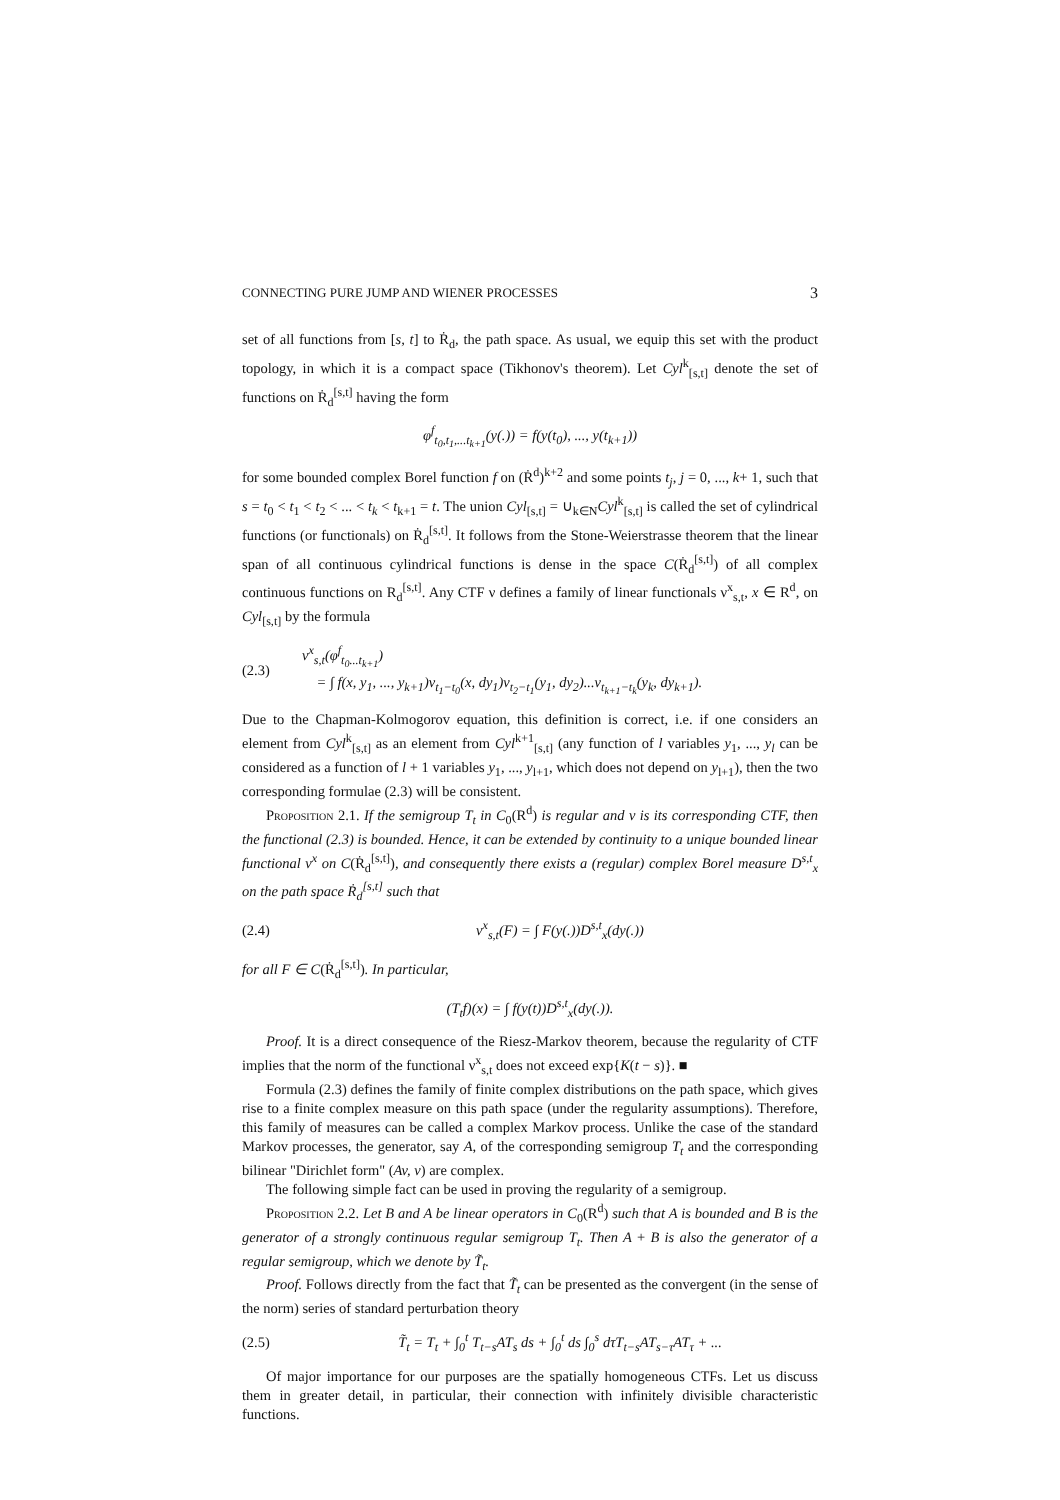CONNECTING PURE JUMP AND WIENER PROCESSES 3
set of all functions from [s, t] to Ṙ<sub>d</sub>, the path space. As usual, we equip this set with the product topology, in which it is a compact space (Tikhonov's theorem). Let Cyl<sup>k</sup><sub>[s,t]</sub> denote the set of functions on Ṙ<sub>d</sub><sup>[s,t]</sup> having the form
φ<sup>f</sup><sub>t<sub>0</sub>,t<sub>1</sub>,...t<sub>k+1</sub></sub>(y(.)) = f(y(t<sub>0</sub>), ..., y(t<sub>k+1</sub>))
for some bounded complex Borel function f on (Ṙ<sup>d</sup>)<sup>k+2</sup> and some points t<sub>j</sub>, j = 0, ..., k+ 1, such that s = t<sub>0</sub> < t<sub>1</sub> < t<sub>2</sub> < ... < t<sub>k</sub> < t<sub>k+1</sub> = t. The union Cyl<sub>[s,t]</sub> = ∪<sub>k∈N</sub>Cyl<sup>k</sup><sub>[s,t]</sub> is called the set of cylindrical functions (or functionals) on Ṙ<sub>d</sub><sup>[s,t]</sup>. It follows from the Stone-Weierstrasse theorem that the linear span of all continuous cylindrical functions is dense in the space C(Ṙ<sub>d</sub><sup>[s,t]</sup>) of all complex continuous functions on R<sub>d</sub><sup>[s,t]</sup>. Any CTF ν defines a family of linear functionals ν<sup>x</sup><sub>s,t</sub>, x ∈ R<sup>d</sup>, on Cyl<sub>[s,t]</sub> by the formula
(2.3) ν<sup>x</sup><sub>s,t</sub>(φ<sup>f</sup><sub>t<sub>0</sub>...t<sub>k+1</sub></sub>)
= ∫ f(x, y<sub>1</sub>, ..., y<sub>k+1</sub>)ν<sub>t<sub>1</sub>−t<sub>0</sub></sub>(x, dy<sub>1</sub>)ν<sub>t<sub>2</sub>−t<sub>1</sub></sub>(y<sub>1</sub>, dy<sub>2</sub>)...ν<sub>t<sub>k+1</sub>−t<sub>k</sub></sub>(y<sub>k</sub>, dy<sub>k+1</sub>).
Due to the Chapman-Kolmogorov equation, this definition is correct, i.e. if one considers an element from Cyl<sup>k</sup><sub>[s,t]</sub> as an element from Cyl<sup>k+1</sup><sub>[s,t]</sub> (any function of l variables y<sub>1</sub>, ..., y<sub>l</sub> can be considered as a function of l + 1 variables y<sub>1</sub>, ..., y<sub>l+1</sub>, which does not depend on y<sub>l+1</sub>), then the two corresponding formulae (2.3) will be consistent.
Proposition 2.1. If the semigroup T<sub>t</sub> in C<sub>0</sub>(R<sup>d</sup>) is regular and ν is its corresponding CTF, then the functional (2.3) is bounded. Hence, it can be extended by continuity to a unique bounded linear functional ν<sup>x</sup> on C(Ṙ<sub>d</sub><sup>[s,t]</sup>), and consequently there exists a (regular) complex Borel measure D<sup>s,t</sup><sub>x</sub> on the path space Ṙ<sub>d</sub><sup>[s,t]</sup> such that
(2.4) ν<sup>x</sup><sub>s,t</sub>(F) = ∫ F(y(.))D<sup>s,t</sup><sub>x</sub>(dy(.))
for all F ∈ C(Ṙ<sub>d</sub><sup>[s,t]</sup>). In particular,
(T<sub>t</sub>f)(x) = ∫ f(y(t))D<sup>s,t</sup><sub>x</sub>(dy(.)).
Proof. It is a direct consequence of the Riesz-Markov theorem, because the regularity of CTF implies that the norm of the functional ν<sup>x</sup><sub>s,t</sub> does not exceed exp{K(t − s)}. ■
Formula (2.3) defines the family of finite complex distributions on the path space, which gives rise to a finite complex measure on this path space (under the regularity assumptions). Therefore, this family of measures can be called a complex Markov process. Unlike the case of the standard Markov processes, the generator, say A, of the corresponding semigroup T<sub>t</sub> and the corresponding bilinear "Dirichlet form" (Av, v) are complex.
The following simple fact can be used in proving the regularity of a semigroup.
Proposition 2.2. Let B and A be linear operators in C<sub>0</sub>(R<sup>d</sup>) such that A is bounded and B is the generator of a strongly continuous regular semigroup T<sub>t</sub>. Then A + B is also the generator of a regular semigroup, which we denote by T̃<sub>t</sub>.
Proof. Follows directly from the fact that T̃<sub>t</sub> can be presented as the convergent (in the sense of the norm) series of standard perturbation theory
(2.5) T̃<sub>t</sub> = T<sub>t</sub> + ∫<sub>0</sub><sup>t</sup> T<sub>t−s</sub>AT<sub>s</sub> ds + ∫<sub>0</sub><sup>t</sup> ds ∫<sub>0</sub><sup>s</sup> dτT<sub>t−s</sub>AT<sub>s−τ</sub>AT<sub>τ</sub> + ...
Of major importance for our purposes are the spatially homogeneous CTFs. Let us discuss them in greater detail, in particular, their connection with infinitely divisible characteristic functions.